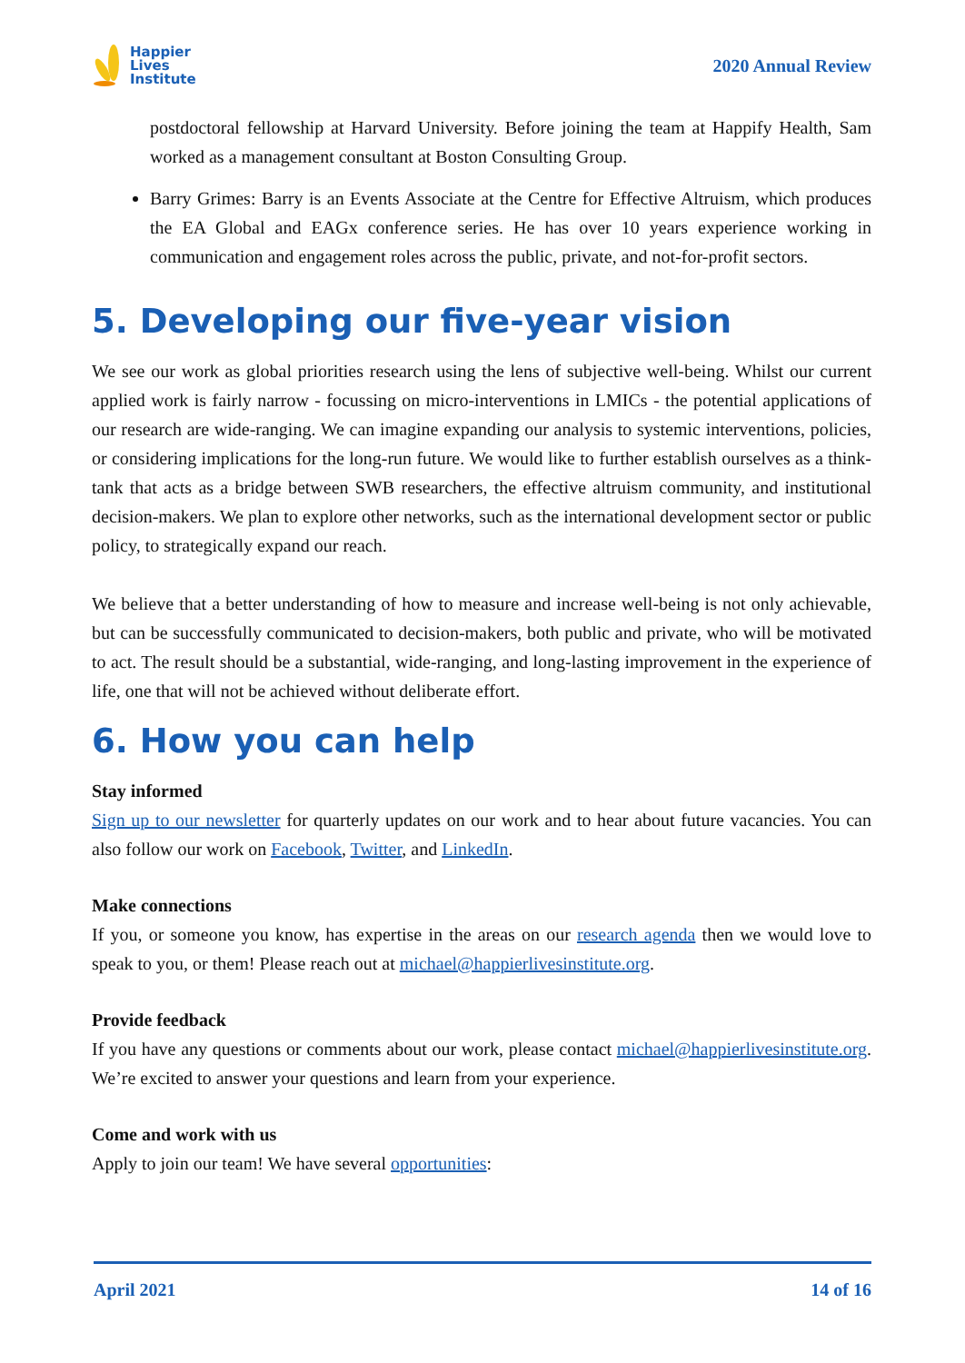Happier
Lives
Institute
2020 Annual Review
postdoctoral fellowship at Harvard University. Before joining the team at Happify Health, Sam worked as a management consultant at Boston Consulting Group.
Barry Grimes: Barry is an Events Associate at the Centre for Effective Altruism, which produces the EA Global and EAGx conference series. He has over 10 years experience working in communication and engagement roles across the public, private, and not-for-profit sectors.
5. Developing our five-year vision
We see our work as global priorities research using the lens of subjective well-being. Whilst our current applied work is fairly narrow - focussing on micro-interventions in LMICs - the potential applications of our research are wide-ranging. We can imagine expanding our analysis to systemic interventions, policies, or considering implications for the long-run future. We would like to further establish ourselves as a think-tank that acts as a bridge between SWB researchers, the effective altruism community, and institutional decision-makers. We plan to explore other networks, such as the international development sector or public policy, to strategically expand our reach.
We believe that a better understanding of how to measure and increase well-being is not only achievable, but can be successfully communicated to decision-makers, both public and private, who will be motivated to act. The result should be a substantial, wide-ranging, and long-lasting improvement in the experience of life, one that will not be achieved without deliberate effort.
6. How you can help
Stay informed
Sign up to our newsletter for quarterly updates on our work and to hear about future vacancies. You can also follow our work on Facebook, Twitter, and LinkedIn.
Make connections
If you, or someone you know, has expertise in the areas on our research agenda then we would love to speak to you, or them! Please reach out at michael@happierlivesinstitute.org.
Provide feedback
If you have any questions or comments about our work, please contact michael@happierlivesinstitute.org. We’re excited to answer your questions and learn from your experience.
Come and work with us
Apply to join our team! We have several opportunities:
April 2021 14 of 16